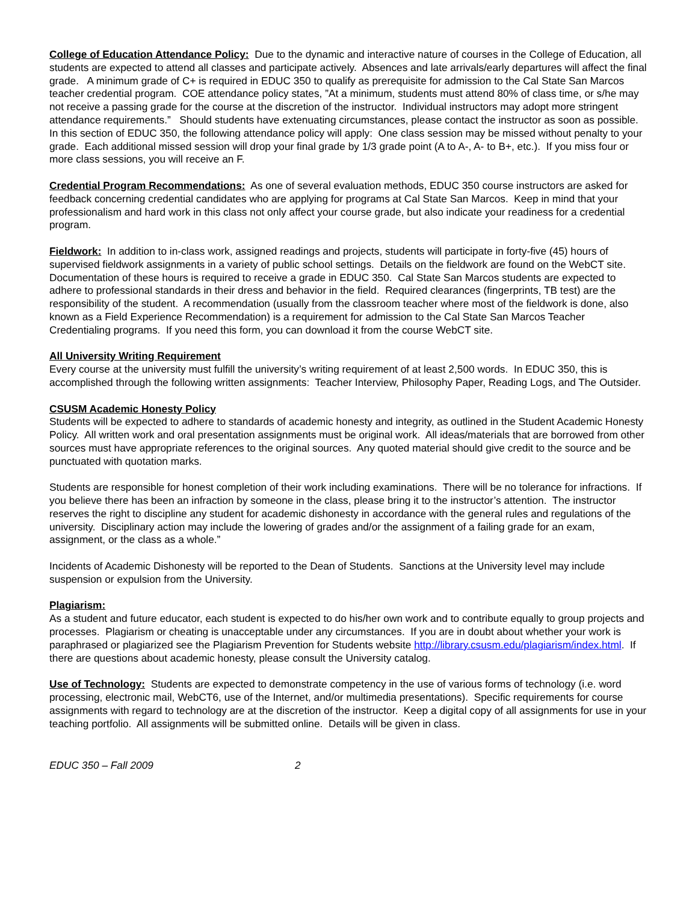College of Education Attendance Policy: Due to the dynamic and interactive nature of courses in the College of Education, all students are expected to attend all classes and participate actively. Absences and late arrivals/early departures will affect the final grade. A minimum grade of C+ is required in EDUC 350 to qualify as prerequisite for admission to the Cal State San Marcos teacher credential program. COE attendance policy states, ”At a minimum, students must attend 80% of class time, or s/he may not receive a passing grade for the course at the discretion of the instructor. Individual instructors may adopt more stringent attendance requirements.” Should students have extenuating circumstances, please contact the instructor as soon as possible. In this section of EDUC 350, the following attendance policy will apply: One class session may be missed without penalty to your grade. Each additional missed session will drop your final grade by 1/3 grade point (A to A-, A- to B+, etc.). If you miss four or more class sessions, you will receive an F.
Credential Program Recommendations: As one of several evaluation methods, EDUC 350 course instructors are asked for feedback concerning credential candidates who are applying for programs at Cal State San Marcos. Keep in mind that your professionalism and hard work in this class not only affect your course grade, but also indicate your readiness for a credential program.
Fieldwork: In addition to in-class work, assigned readings and projects, students will participate in forty-five (45) hours of supervised fieldwork assignments in a variety of public school settings. Details on the fieldwork are found on the WebCT site. Documentation of these hours is required to receive a grade in EDUC 350. Cal State San Marcos students are expected to adhere to professional standards in their dress and behavior in the field. Required clearances (fingerprints, TB test) are the responsibility of the student. A recommendation (usually from the classroom teacher where most of the fieldwork is done, also known as a Field Experience Recommendation) is a requirement for admission to the Cal State San Marcos Teacher Credentialing programs. If you need this form, you can download it from the course WebCT site.
All University Writing Requirement
Every course at the university must fulfill the university’s writing requirement of at least 2,500 words. In EDUC 350, this is accomplished through the following written assignments: Teacher Interview, Philosophy Paper, Reading Logs, and The Outsider.
CSUSM Academic Honesty Policy
Students will be expected to adhere to standards of academic honesty and integrity, as outlined in the Student Academic Honesty Policy. All written work and oral presentation assignments must be original work. All ideas/materials that are borrowed from other sources must have appropriate references to the original sources. Any quoted material should give credit to the source and be punctuated with quotation marks.
Students are responsible for honest completion of their work including examinations. There will be no tolerance for infractions. If you believe there has been an infraction by someone in the class, please bring it to the instructor’s attention. The instructor reserves the right to discipline any student for academic dishonesty in accordance with the general rules and regulations of the university. Disciplinary action may include the lowering of grades and/or the assignment of a failing grade for an exam, assignment, or the class as a whole.”
Incidents of Academic Dishonesty will be reported to the Dean of Students. Sanctions at the University level may include suspension or expulsion from the University.
Plagiarism:
As a student and future educator, each student is expected to do his/her own work and to contribute equally to group projects and processes. Plagiarism or cheating is unacceptable under any circumstances. If you are in doubt about whether your work is paraphrased or plagiarized see the Plagiarism Prevention for Students website http://library.csusm.edu/plagiarism/index.html. If there are questions about academic honesty, please consult the University catalog.
Use of Technology: Students are expected to demonstrate competency in the use of various forms of technology (i.e. word processing, electronic mail, WebCT6, use of the Internet, and/or multimedia presentations). Specific requirements for course assignments with regard to technology are at the discretion of the instructor. Keep a digital copy of all assignments for use in your teaching portfolio. All assignments will be submitted online. Details will be given in class.
EDUC 350 – Fall 2009 2